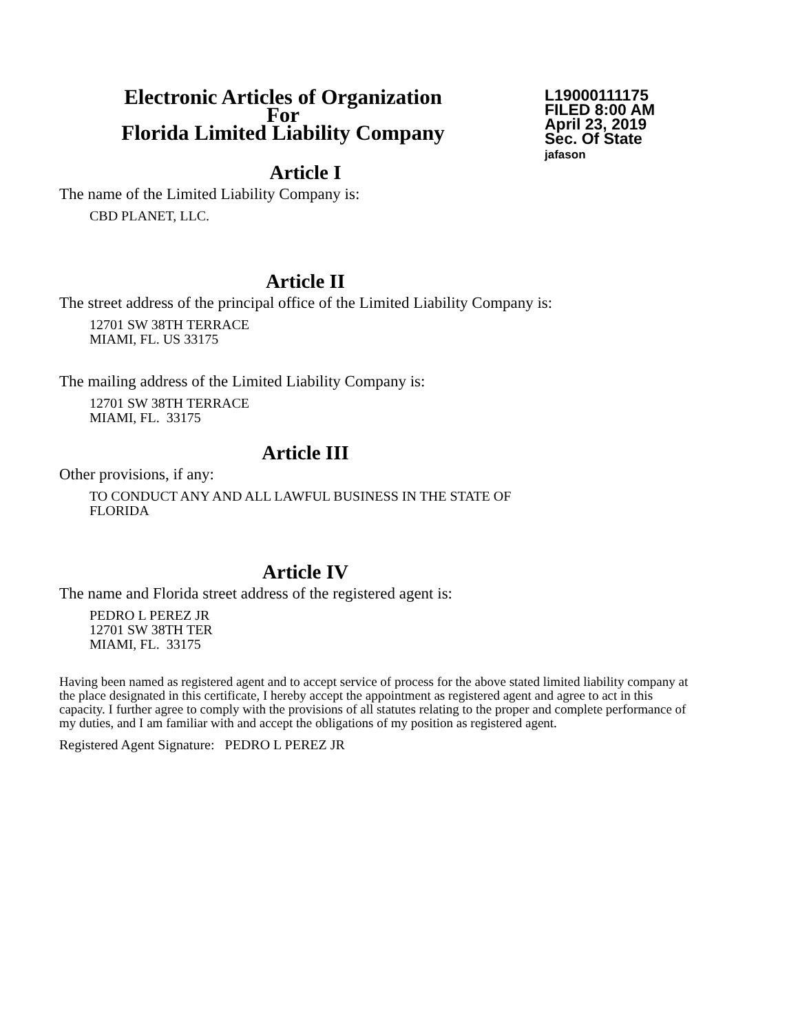Electronic Articles of Organization
For
Florida Limited Liability Company
L19000111175
FILED 8:00 AM
April 23, 2019
Sec. Of State
jafason
Article I
The name of the Limited Liability Company is:
CBD PLANET, LLC.
Article II
The street address of the principal office of the Limited Liability Company is:
12701 SW 38TH TERRACE
MIAMI, FL. US 33175
The mailing address of the Limited Liability Company is:
12701 SW 38TH TERRACE
MIAMI, FL. 33175
Article III
Other provisions, if any:
TO CONDUCT ANY AND ALL LAWFUL BUSINESS IN THE STATE OF
FLORIDA
Article IV
The name and Florida street address of the registered agent is:
PEDRO L PEREZ JR
12701 SW 38TH TER
MIAMI, FL. 33175
Having been named as registered agent and to accept service of process for the above stated limited liability company at the place designated in this certificate, I hereby accept the appointment as registered agent and agree to act in this capacity. I further agree to comply with the provisions of all statutes relating to the proper and complete performance of my duties, and I am familiar with and accept the obligations of my position as registered agent.
Registered Agent Signature: PEDRO L PEREZ JR